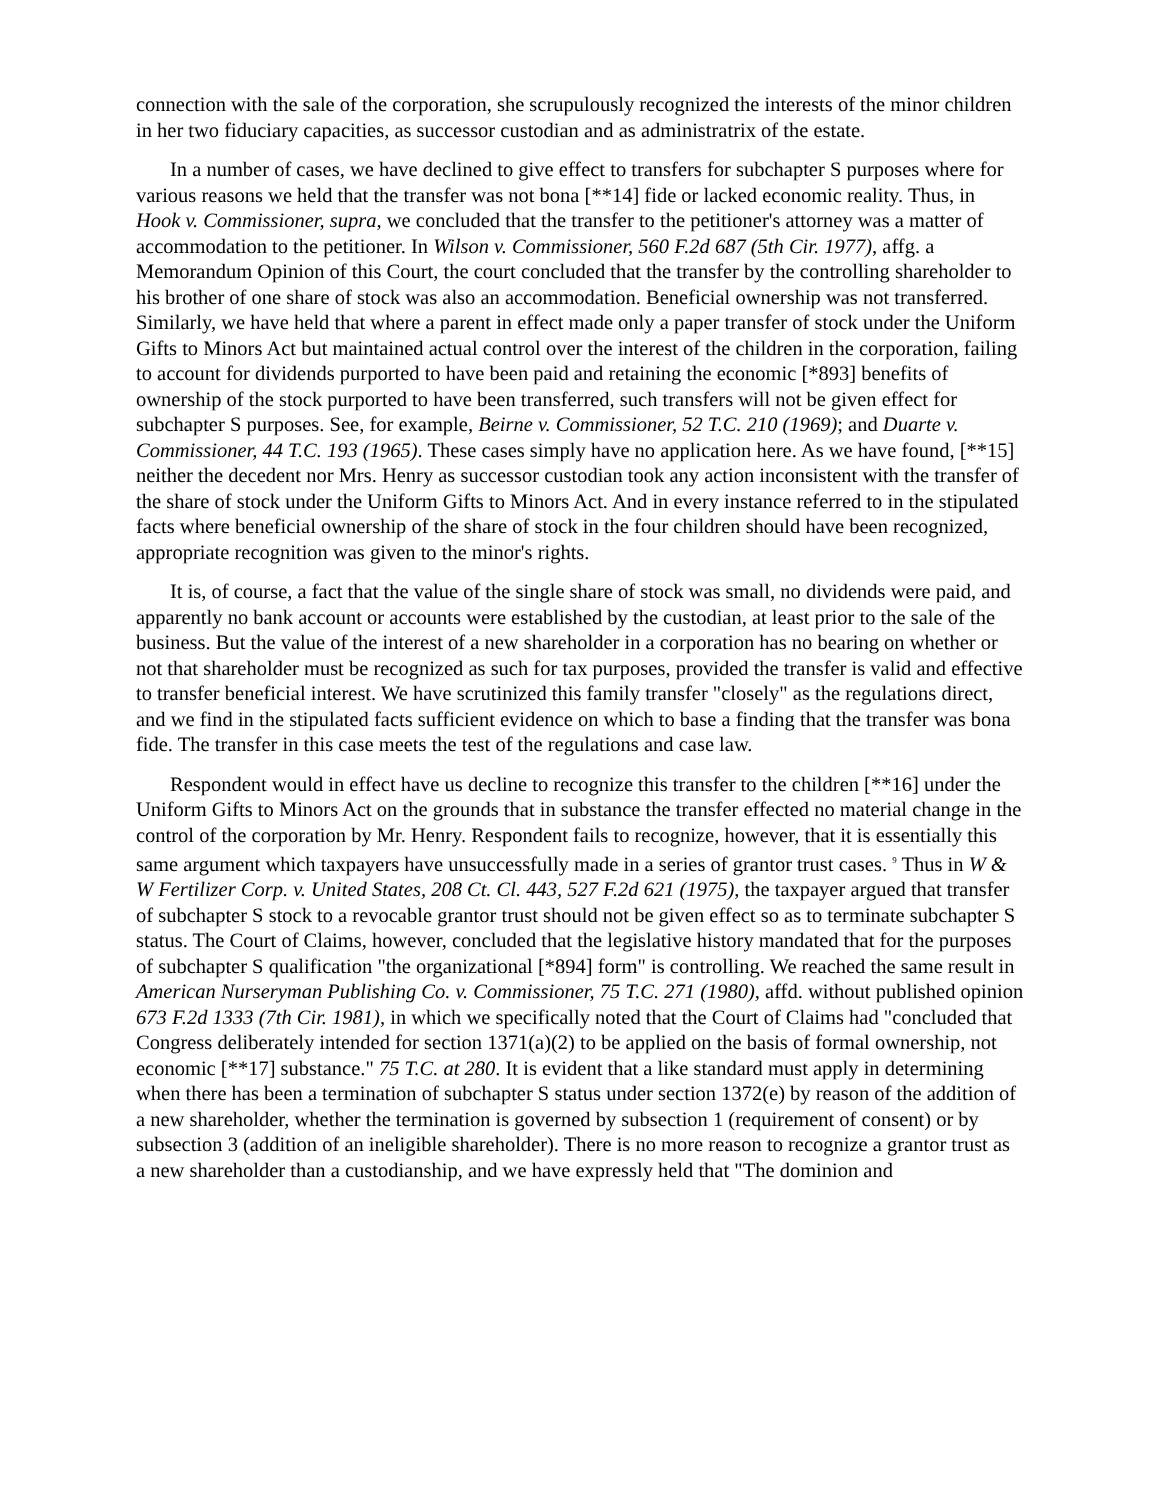connection with the sale of the corporation, she scrupulously recognized the interests of the minor children in her two fiduciary capacities, as successor custodian and as administratrix of the estate.
In a number of cases, we have declined to give effect to transfers for subchapter S purposes where for various reasons we held that the transfer was not bona [**14] fide or lacked economic reality. Thus, in Hook v. Commissioner, supra, we concluded that the transfer to the petitioner's attorney was a matter of accommodation to the petitioner. In Wilson v. Commissioner, 560 F.2d 687 (5th Cir. 1977), affg. a Memorandum Opinion of this Court, the court concluded that the transfer by the controlling shareholder to his brother of one share of stock was also an accommodation. Beneficial ownership was not transferred. Similarly, we have held that where a parent in effect made only a paper transfer of stock under the Uniform Gifts to Minors Act but maintained actual control over the interest of the children in the corporation, failing to account for dividends purported to have been paid and retaining the economic [*893] benefits of ownership of the stock purported to have been transferred, such transfers will not be given effect for subchapter S purposes. See, for example, Beirne v. Commissioner, 52 T.C. 210 (1969); and Duarte v. Commissioner, 44 T.C. 193 (1965). These cases simply have no application here. As we have found, [**15] neither the decedent nor Mrs. Henry as successor custodian took any action inconsistent with the transfer of the share of stock under the Uniform Gifts to Minors Act. And in every instance referred to in the stipulated facts where beneficial ownership of the share of stock in the four children should have been recognized, appropriate recognition was given to the minor's rights.
It is, of course, a fact that the value of the single share of stock was small, no dividends were paid, and apparently no bank account or accounts were established by the custodian, at least prior to the sale of the business. But the value of the interest of a new shareholder in a corporation has no bearing on whether or not that shareholder must be recognized as such for tax purposes, provided the transfer is valid and effective to transfer beneficial interest. We have scrutinized this family transfer "closely" as the regulations direct, and we find in the stipulated facts sufficient evidence on which to base a finding that the transfer was bona fide. The transfer in this case meets the test of the regulations and case law.
Respondent would in effect have us decline to recognize this transfer to the children [**16] under the Uniform Gifts to Minors Act on the grounds that in substance the transfer effected no material change in the control of the corporation by Mr. Henry. Respondent fails to recognize, however, that it is essentially this same argument which taxpayers have unsuccessfully made in a series of grantor trust cases. <sup>9</sup> Thus in W & W Fertilizer Corp. v. United States, 208 Ct. Cl. 443, 527 F.2d 621 (1975), the taxpayer argued that transfer of subchapter S stock to a revocable grantor trust should not be given effect so as to terminate subchapter S status. The Court of Claims, however, concluded that the legislative history mandated that for the purposes of subchapter S qualification "the organizational [*894] form" is controlling. We reached the same result in American Nurseryman Publishing Co. v. Commissioner, 75 T.C. 271 (1980), affd. without published opinion 673 F.2d 1333 (7th Cir. 1981), in which we specifically noted that the Court of Claims had "concluded that Congress deliberately intended for section 1371(a)(2) to be applied on the basis of formal ownership, not economic [**17] substance." 75 T.C. at 280. It is evident that a like standard must apply in determining when there has been a termination of subchapter S status under section 1372(e) by reason of the addition of a new shareholder, whether the termination is governed by subsection 1 (requirement of consent) or by subsection 3 (addition of an ineligible shareholder). There is no more reason to recognize a grantor trust as a new shareholder than a custodianship, and we have expressly held that "The dominion and